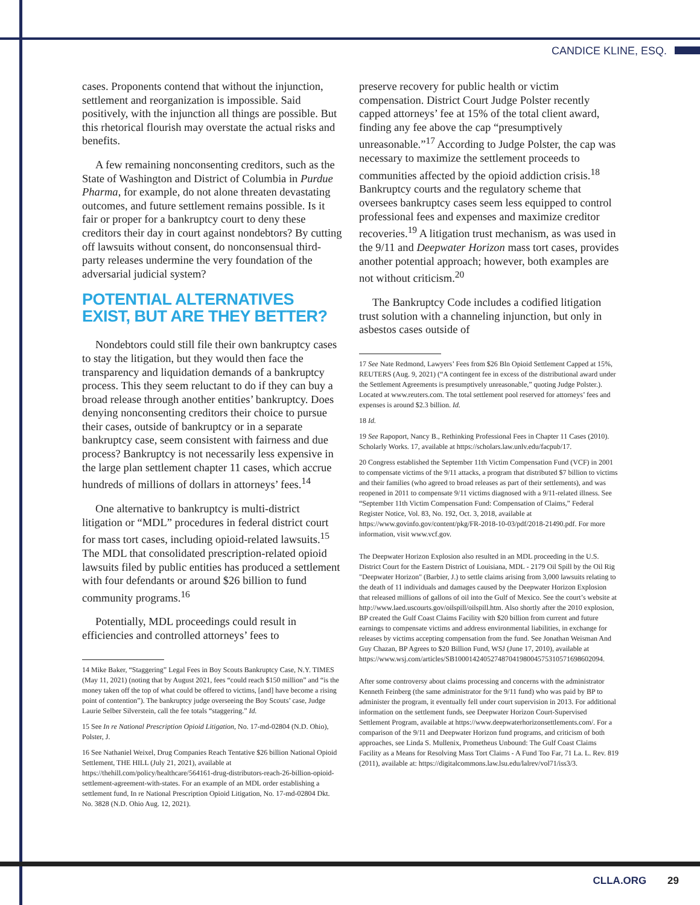CANDICE KLINE, ESQ.
cases. Proponents contend that without the injunction, settlement and reorganization is impossible. Said positively, with the injunction all things are possible. But this rhetorical flourish may overstate the actual risks and benefits.
A few remaining nonconsenting creditors, such as the State of Washington and District of Columbia in Purdue Pharma, for example, do not alone threaten devastating outcomes, and future settlement remains possible. Is it fair or proper for a bankruptcy court to deny these creditors their day in court against nondebtors? By cutting off lawsuits without consent, do nonconsensual third-party releases undermine the very foundation of the adversarial judicial system?
POTENTIAL ALTERNATIVES EXIST, BUT ARE THEY BETTER?
Nondebtors could still file their own bankruptcy cases to stay the litigation, but they would then face the transparency and liquidation demands of a bankruptcy process. This they seem reluctant to do if they can buy a broad release through another entities’ bankruptcy. Does denying nonconsenting creditors their choice to pursue their cases, outside of bankruptcy or in a separate bankruptcy case, seem consistent with fairness and due process? Bankruptcy is not necessarily less expensive in the large plan settlement chapter 11 cases, which accrue hundreds of millions of dollars in attorneys’ fees.<sup>14</sup>
One alternative to bankruptcy is multi-district litigation or “MDL” procedures in federal district court for mass tort cases, including opioid-related lawsuits.<sup>15</sup> The MDL that consolidated prescription-related opioid lawsuits filed by public entities has produced a settlement with four defendants or around $26 billion to fund community programs.<sup>16</sup>
Potentially, MDL proceedings could result in efficiencies and controlled attorneys’ fees to
14 Mike Baker, “Staggering” Legal Fees in Boy Scouts Bankruptcy Case, N.Y. TIMES (May 11, 2021) (noting that by August 2021, fees “could reach $150 million” and “is the money taken off the top of what could be offered to victims, [and] have become a rising point of contention”). The bankruptcy judge overseeing the Boy Scouts’ case, Judge Laurie Selber Silverstein, call the fee totals “staggering.” Id.
15 See In re National Prescription Opioid Litigation, No. 17-md-02804 (N.D. Ohio), Polster, J.
16 See Nathaniel Weixel, Drug Companies Reach Tentative $26 billion National Opioid Settlement, THE HILL (July 21, 2021), available at https://thehill.com/policy/healthcare/564161-drug-distributors-reach-26-billion-opioid-settlement-agreement-with-states. For an example of an MDL order establishing a settlement fund, In re National Prescription Opioid Litigation, No. 17-md-02804 Dkt. No. 3828 (N.D. Ohio Aug. 12, 2021).
preserve recovery for public health or victim compensation. District Court Judge Polster recently capped attorneys’ fee at 15% of the total client award, finding any fee above the cap “presumptively unreasonable.”<sup>17</sup> According to Judge Polster, the cap was necessary to maximize the settlement proceeds to communities affected by the opioid addiction crisis.<sup>18</sup> Bankruptcy courts and the regulatory scheme that oversees bankruptcy cases seem less equipped to control professional fees and expenses and maximize creditor recoveries.<sup>19</sup> A litigation trust mechanism, as was used in the 9/11 and Deepwater Horizon mass tort cases, provides another potential approach; however, both examples are not without criticism.<sup>20</sup>
The Bankruptcy Code includes a codified litigation trust solution with a channeling injunction, but only in asbestos cases outside of
17 See Nate Redmond, Lawyers’ Fees from $26 Bln Opioid Settlement Capped at 15%, REUTERS (Aug. 9, 2021) (“A contingent fee in excess of the distributional award under the Settlement Agreements is presumptively unreasonable,” quoting Judge Polster.). Located at www.reuters.com. The total settlement pool reserved for attorneys’ fees and expenses is around $2.3 billion. Id.
18 Id.
19 See Rapoport, Nancy B., Rethinking Professional Fees in Chapter 11 Cases (2010). Scholarly Works. 17, available at https://scholars.law.unlv.edu/facpub/17.
20 Congress established the September 11th Victim Compensation Fund (VCF) in 2001 to compensate victims of the 9/11 attacks, a program that distributed $7 billion to victims and their families (who agreed to broad releases as part of their settlements), and was reopened in 2011 to compensate 9/11 victims diagnosed with a 9/11-related illness. See “September 11th Victim Compensation Fund: Compensation of Claims,” Federal Register Notice, Vol. 83, No. 192, Oct. 3, 2018, available at https://www.govinfo.gov/content/pkg/FR-2018-10-03/pdf/2018-21490.pdf. For more information, visit www.vcf.gov.
The Deepwater Horizon Explosion also resulted in an MDL proceeding in the U.S. District Court for the Eastern District of Louisiana, MDL - 2179 Oil Spill by the Oil Rig "Deepwater Horizon" (Barbier, J.) to settle claims arising from 3,000 lawsuits relating to the death of 11 individuals and damages caused by the Deepwater Horizon Explosion that released millions of gallons of oil into the Gulf of Mexico. See the court’s website at http://www.laed.uscourts.gov/oilspill/oilspill.htm. Also shortly after the 2010 explosion, BP created the Gulf Coast Claims Facility with $20 billion from current and future earnings to compensate victims and address environmental liabilities, in exchange for releases by victims accepting compensation from the fund. See Jonathan Weisman And Guy Chazan, BP Agrees to $20 Billion Fund, WSJ (June 17, 2010), available at https://www.wsj.com/articles/SB10001424052748704198004575310571698602094.
After some controversy about claims processing and concerns with the administrator Kenneth Feinberg (the same administrator for the 9/11 fund) who was paid by BP to administer the program, it eventually fell under court supervision in 2013. For additional information on the settlement funds, see Deepwater Horizon Court-Supervised Settlement Program, available at https://www.deepwaterhorizonsettlements.com/. For a comparison of the 9/11 and Deepwater Horizon fund programs, and criticism of both approaches, see Linda S. Mullenix, Prometheus Unbound: The Gulf Coast Claims Facility as a Means for Resolving Mass Tort Claims - A Fund Too Far, 71 La. L. Rev. 819 (2011), available at: https://digitalcommons.law.lsu.edu/lalrev/vol71/iss3/3.
CLLA.ORG 29